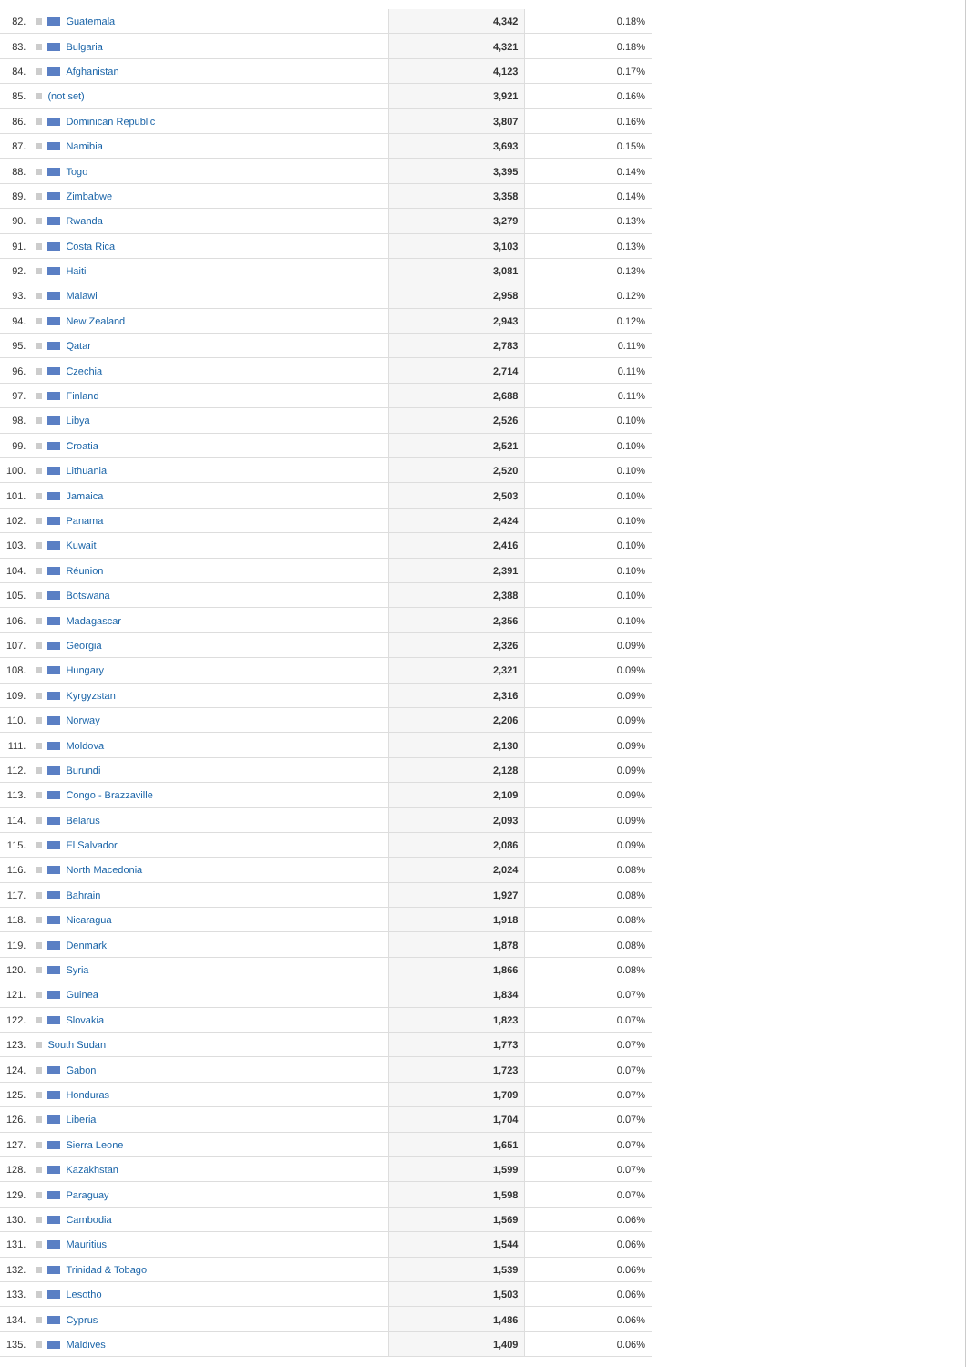| 82. | Guatemala | 4,342 | 0.18% |
| 83. | Bulgaria | 4,321 | 0.18% |
| 84. | Afghanistan | 4,123 | 0.17% |
| 85. | (not set) | 3,921 | 0.16% |
| 86. | Dominican Republic | 3,807 | 0.16% |
| 87. | Namibia | 3,693 | 0.15% |
| 88. | Togo | 3,395 | 0.14% |
| 89. | Zimbabwe | 3,358 | 0.14% |
| 90. | Rwanda | 3,279 | 0.13% |
| 91. | Costa Rica | 3,103 | 0.13% |
| 92. | Haiti | 3,081 | 0.13% |
| 93. | Malawi | 2,958 | 0.12% |
| 94. | New Zealand | 2,943 | 0.12% |
| 95. | Qatar | 2,783 | 0.11% |
| 96. | Czechia | 2,714 | 0.11% |
| 97. | Finland | 2,688 | 0.11% |
| 98. | Libya | 2,526 | 0.10% |
| 99. | Croatia | 2,521 | 0.10% |
| 100. | Lithuania | 2,520 | 0.10% |
| 101. | Jamaica | 2,503 | 0.10% |
| 102. | Panama | 2,424 | 0.10% |
| 103. | Kuwait | 2,416 | 0.10% |
| 104. | Réunion | 2,391 | 0.10% |
| 105. | Botswana | 2,388 | 0.10% |
| 106. | Madagascar | 2,356 | 0.10% |
| 107. | Georgia | 2,326 | 0.09% |
| 108. | Hungary | 2,321 | 0.09% |
| 109. | Kyrgyzstan | 2,316 | 0.09% |
| 110. | Norway | 2,206 | 0.09% |
| 111. | Moldova | 2,130 | 0.09% |
| 112. | Burundi | 2,128 | 0.09% |
| 113. | Congo - Brazzaville | 2,109 | 0.09% |
| 114. | Belarus | 2,093 | 0.09% |
| 115. | El Salvador | 2,086 | 0.09% |
| 116. | North Macedonia | 2,024 | 0.08% |
| 117. | Bahrain | 1,927 | 0.08% |
| 118. | Nicaragua | 1,918 | 0.08% |
| 119. | Denmark | 1,878 | 0.08% |
| 120. | Syria | 1,866 | 0.08% |
| 121. | Guinea | 1,834 | 0.07% |
| 122. | Slovakia | 1,823 | 0.07% |
| 123. | South Sudan | 1,773 | 0.07% |
| 124. | Gabon | 1,723 | 0.07% |
| 125. | Honduras | 1,709 | 0.07% |
| 126. | Liberia | 1,704 | 0.07% |
| 127. | Sierra Leone | 1,651 | 0.07% |
| 128. | Kazakhstan | 1,599 | 0.07% |
| 129. | Paraguay | 1,598 | 0.07% |
| 130. | Cambodia | 1,569 | 0.06% |
| 131. | Mauritius | 1,544 | 0.06% |
| 132. | Trinidad & Tobago | 1,539 | 0.06% |
| 133. | Lesotho | 1,503 | 0.06% |
| 134. | Cyprus | 1,486 | 0.06% |
| 135. | Maldives | 1,409 | 0.06% |